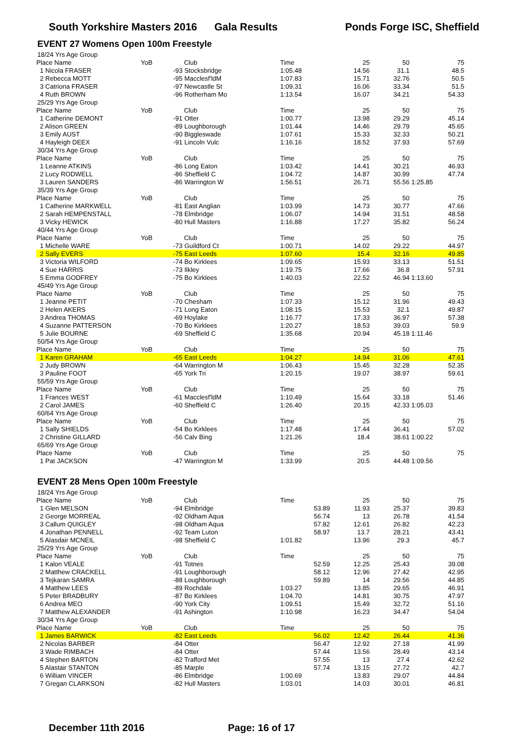South Yorkshire Masters 2016 Gala Results Ponds Forge ISC, Sheffield
EVENT 27 Womens Open 100m Freestyle
| 18/24 Yrs Age Group | | | | | | | |
| Place Name | YoB | Club | Time | 25 | 50 | | 75 |
| 1 Nicola FRASER | | -93 Stocksbridge | 1:05.48 | 14.56 | 31.1 | | 48.5 |
| 2 Rebecca MOTT | | -95 Macclesf'ldM | 1:07.83 | 15.71 | 32.76 | | 50.5 |
| 3 Catriona FRASER | | -97 Newcastle St | 1:09.31 | 16.06 | 33.34 | | 51.5 |
| 4 Ruth BROWN | | -96 Rotherham Mo | 1:13.54 | 16.07 | 34.21 | | 54.33 |
| 25/29 Yrs Age Group | | | | | | | |
| Place Name | YoB | Club | Time | 25 | 50 | | 75 |
| 1 Catherine DEMONT | | -91 Otter | 1:00.77 | 13.98 | 29.29 | | 45.14 |
| 2 Alison GREEN | | -89 Loughborough | 1:01.44 | 14.46 | 29.79 | | 45.65 |
| 3 Emily AUST | | -90 Biggleswade | 1:07.61 | 15.33 | 32.33 | | 50.21 |
| 4 Hayleigh DEEX | | -91 Lincoln Vulc | 1:16.16 | 18.52 | 37.93 | | 57.69 |
| 30/34 Yrs Age Group | | | | | | | |
| Place Name | YoB | Club | Time | 25 | 50 | | 75 |
| 1 Leanne ATKINS | | -86 Long Eaton | 1:03.42 | 14.41 | 30.21 | | 46.93 |
| 2 Lucy RODWELL | | -86 Sheffield C | 1:04.72 | 14.87 | 30.99 | | 47.74 |
| 3 Lauren SANDERS | | -86 Warrington W | 1:56.51 | 26.71 | 55.56 | 1:25.85 | |
| 35/39 Yrs Age Group | | | | | | | |
| Place Name | YoB | Club | Time | 25 | 50 | | 75 |
| 1 Catherine MARKWELL | | -81 East Anglian | 1:03.99 | 14.73 | 30.77 | | 47.66 |
| 2 Sarah HEMPENSTALL | | -78 Elmbridge | 1:06.07 | 14.94 | 31.51 | | 48.58 |
| 3 Vicky HEWICK | | -80 Hull Masters | 1:16.88 | 17.27 | 35.82 | | 56.24 |
| 40/44 Yrs Age Group | | | | | | | |
| Place Name | YoB | Club | Time | 25 | 50 | | 75 |
| 1 Michelle WARE | | -73 Guildford Ct | 1:00.71 | 14.02 | 29.22 | | 44.97 |
| 2 Sally EVERS | | -75 East Leeds | 1:07.60 | 15.4 | 32.16 | | 49.85 |
| 3 Victoria WILFORD | | -74 Bo Kirklees | 1:09.65 | 15.93 | 33.13 | | 51.51 |
| 4 Sue HARRIS | | -73 Ilkley | 1:19.75 | 17.66 | 36.8 | | 57.91 |
| 5 Emma GODFREY | | -75 Bo Kirklees | 1:40.03 | 22.52 | 46.94 | 1:13.60 | |
| 45/49 Yrs Age Group | | | | | | | |
| Place Name | YoB | Club | Time | 25 | 50 | | 75 |
| 1 Jeanne PETIT | | -70 Chesham | 1:07.33 | 15.12 | 31.96 | | 49.43 |
| 2 Helen AKERS | | -71 Long Eaton | 1:08.15 | 15.53 | 32.1 | | 49.87 |
| 3 Andrea THOMAS | | -69 Hoylake | 1:16.77 | 17.33 | 36.97 | | 57.38 |
| 4 Suzanne PATTERSON | | -70 Bo Kirklees | 1:20.27 | 18.53 | 39.03 | | 59.9 |
| 5 Julie BOURNE | | -69 Sheffield C | 1:35.68 | 20.94 | 45.18 | 1:11.46 | |
| 50/54 Yrs Age Group | | | | | | | |
| Place Name | YoB | Club | Time | 25 | 50 | | 75 |
| 1 Karen GRAHAM | | -65 East Leeds | 1:04.27 | 14.94 | 31.06 | | 47.61 |
| 2 Judy BROWN | | -64 Warrington M | 1:06.43 | 15.45 | 32.28 | | 52.35 |
| 3 Pauline FOOT | | -65 York Tri | 1:20.15 | 19.07 | 38.97 | | 59.61 |
| 55/59 Yrs Age Group | | | | | | | |
| Place Name | YoB | Club | Time | 25 | 50 | | 75 |
| 1 Frances WEST | | -61 Macclesf'ldM | 1:10.49 | 15.64 | 33.18 | | 51.46 |
| 2 Carol JAMES | | -60 Sheffield C | 1:26.40 | 20.15 | 42.33 | 1:05.03 | |
| 60/64 Yrs Age Group | | | | | | | |
| Place Name | YoB | Club | Time | 25 | 50 | | 75 |
| 1 Sally SHIELDS | | -54 Bo Kirklees | 1:17.48 | 17.44 | 36.41 | | 57.02 |
| 2 Christine GILLARD | | -56 Calv Bing | 1:21.26 | 18.4 | 38.61 | 1:00.22 | |
| 65/69 Yrs Age Group | | | | | | | |
| Place Name | YoB | Club | Time | 25 | 50 | | 75 |
| 1 Pat JACKSON | | -47 Warrington M | 1:33.99 | 20.5 | 44.48 | 1:09.56 | |
EVENT 28 Mens Open 100m Freestyle
| 18/24 Yrs Age Group | | | | | | | |
| Place Name | YoB | Club | Time | 25 | 50 | | 75 |
| 1 Glen MELSON | | -94 Elmbridge | 53.89 | 11.93 | 25.37 | | 39.83 |
| 2 George MORREAL | | -92 Oldham Aqua | 56.74 | 13 | 26.78 | | 41.54 |
| 3 Callum QUIGLEY | | -98 Oldham Aqua | 57.82 | 12.61 | 26.82 | | 42.23 |
| 4 Jonathan PENNELL | | -92 Team Luton | 58.97 | 13.7 | 28.21 | | 43.41 |
| 5 Alasdair MCNEIL | | -98 Sheffield C | 1:01.82 | 13.96 | 29.3 | | 45.7 |
| 25/29 Yrs Age Group | | | | | | | |
| Place Name | YoB | Club | Time | 25 | 50 | | 75 |
| 1 Kalon VEALE | | -91 Totnes | 52.59 | 12.25 | 25.43 | | 39.08 |
| 2 Matthew CRACKELL | | -91 Loughborough | 58.12 | 12.96 | 27.42 | | 42.95 |
| 3 Tejkaran SAMRA | | -88 Loughborough | 59.89 | 14 | 29.56 | | 44.85 |
| 4 Matthew LEES | | -89 Rochdale | 1:03.27 | 13.85 | 29.65 | | 46.91 |
| 5 Peter BRADBURY | | -87 Bo Kirklees | 1:04.70 | 14.81 | 30.75 | | 47.97 |
| 6 Andrea MEO | | -90 York City | 1:09.51 | 15.49 | 32.72 | | 51.16 |
| 7 Matthew ALEXANDER | | -91 Ashington | 1:10.98 | 16.23 | 34.47 | | 54.04 |
| 30/34 Yrs Age Group | | | | | | | |
| Place Name | YoB | Club | Time | 25 | 50 | | 75 |
| 1 James BARWICK | | -82 East Leeds | 56.02 | 12.42 | 26.44 | | 41.36 |
| 2 Nicolas BARBER | | -84 Otter | 56.47 | 12.92 | 27.18 | | 41.99 |
| 3 Wade RIMBACH | | -84 Otter | 57.44 | 13.56 | 28.49 | | 43.14 |
| 4 Stephen BARTON | | -82 Trafford Met | 57.55 | 13 | 27.4 | | 42.62 |
| 5 Alastair STANTON | | -85 Marple | 57.74 | 13.15 | 27.72 | | 42.7 |
| 6 William VINCER | | -86 Elmbridge | 1:00.69 | 13.83 | 29.07 | | 44.84 |
| 7 Gregan CLARKSON | | -82 Hull Masters | 1:03.01 | 14.03 | 30.01 | | 46.81 |
December 11th 2016 Page: 16 of 17